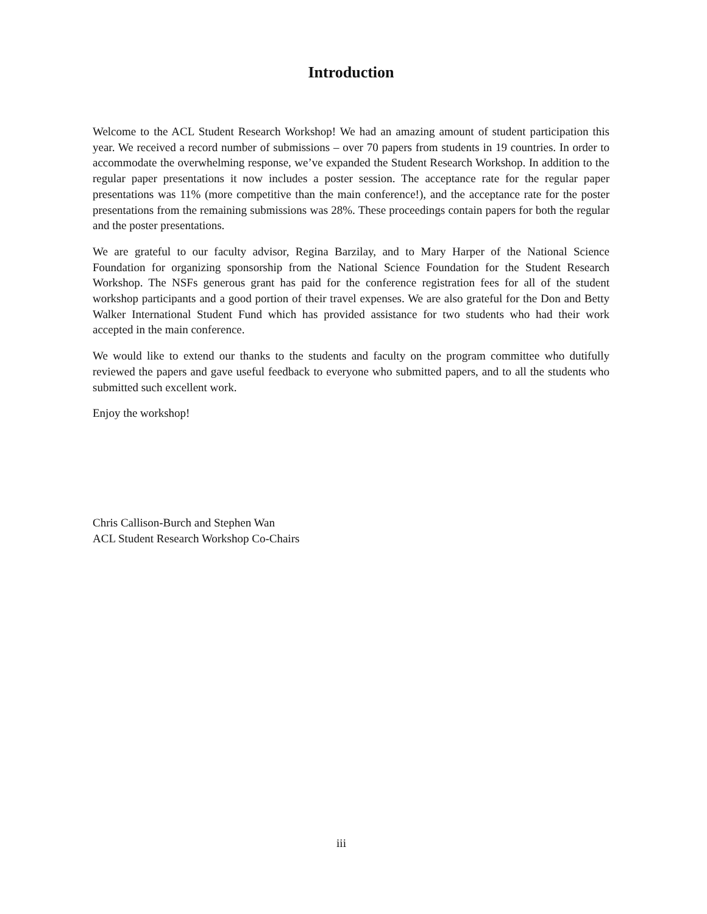Introduction
Welcome to the ACL Student Research Workshop! We had an amazing amount of student participation this year. We received a record number of submissions – over 70 papers from students in 19 countries. In order to accommodate the overwhelming response, we’ve expanded the Student Research Workshop. In addition to the regular paper presentations it now includes a poster session. The acceptance rate for the regular paper presentations was 11% (more competitive than the main conference!), and the acceptance rate for the poster presentations from the remaining submissions was 28%. These proceedings contain papers for both the regular and the poster presentations.
We are grateful to our faculty advisor, Regina Barzilay, and to Mary Harper of the National Science Foundation for organizing sponsorship from the National Science Foundation for the Student Research Workshop. The NSFs generous grant has paid for the conference registration fees for all of the student workshop participants and a good portion of their travel expenses. We are also grateful for the Don and Betty Walker International Student Fund which has provided assistance for two students who had their work accepted in the main conference.
We would like to extend our thanks to the students and faculty on the program committee who dutifully reviewed the papers and gave useful feedback to everyone who submitted papers, and to all the students who submitted such excellent work.
Enjoy the workshop!
Chris Callison-Burch and Stephen Wan
ACL Student Research Workshop Co-Chairs
iii